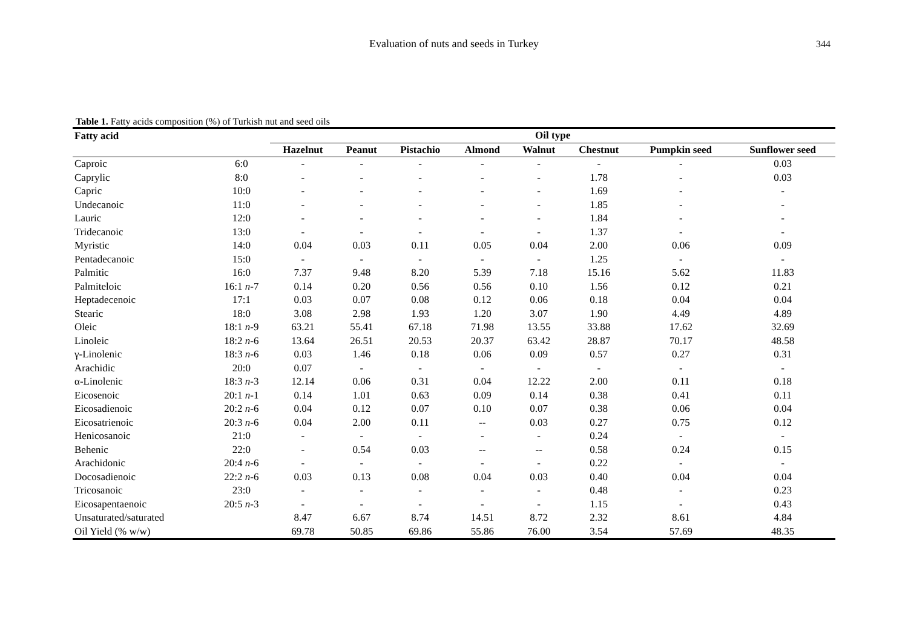Evaluation of nuts and seeds in Turkey
344
Table 1. Fatty acids composition (%) of Turkish nut and seed oils
| Fatty acid | | Oil type | | | | | | | |
| --- | --- | --- | --- | --- | --- | --- | --- | --- | --- |
| | | Hazelnut | Peanut | Pistachio | Almond | Walnut | Chestnut | Pumpkin seed | Sunflower seed |
| Caproic | 6:0 | - | - | - | - | - | - | - | 0.03 |
| Caprylic | 8:0 | - | - | - | - | - | 1.78 | - | 0.03 |
| Capric | 10:0 | - | - | - | - | - | 1.69 | - | - |
| Undecanoic | 11:0 | - | - | - | - | - | 1.85 | - | - |
| Lauric | 12:0 | - | - | - | - | - | 1.84 | - | - |
| Tridecanoic | 13:0 | - | - | - | - | - | 1.37 | - | - |
| Myristic | 14:0 | 0.04 | 0.03 | 0.11 | 0.05 | 0.04 | 2.00 | 0.06 | 0.09 |
| Pentadecanoic | 15:0 | - | - | - | - | - | 1.25 | - | - |
| Palmitic | 16:0 | 7.37 | 9.48 | 8.20 | 5.39 | 7.18 | 15.16 | 5.62 | 11.83 |
| Palmiteloic | 16:1 n -7 | 0.14 | 0.20 | 0.56 | 0.56 | 0.10 | 1.56 | 0.12 | 0.21 |
| Heptadecenoic | 17:1 | 0.03 | 0.07 | 0.08 | 0.12 | 0.06 | 0.18 | 0.04 | 0.04 |
| Stearic | 18:0 | 3.08 | 2.98 | 1.93 | 1.20 | 3.07 | 1.90 | 4.49 | 4.89 |
| Oleic | 18:1 n -9 | 63.21 | 55.41 | 67.18 | 71.98 | 13.55 | 33.88 | 17.62 | 32.69 |
| Linoleic | 18:2 n -6 | 13.64 | 26.51 | 20.53 | 20.37 | 63.42 | 28.87 | 70.17 | 48.58 |
| γ-Linolenic | 18:3 n -6 | 0.03 | 1.46 | 0.18 | 0.06 | 0.09 | 0.57 | 0.27 | 0.31 |
| Arachidic | 20:0 | 0.07 | - | - | - | - | - | - | - |
| α-Linolenic | 18:3 n -3 | 12.14 | 0.06 | 0.31 | 0.04 | 12.22 | 2.00 | 0.11 | 0.18 |
| Eicosenoic | 20:1 n -1 | 0.14 | 1.01 | 0.63 | 0.09 | 0.14 | 0.38 | 0.41 | 0.11 |
| Eicosadienoic | 20:2 n -6 | 0.04 | 0.12 | 0.07 | 0.10 | 0.07 | 0.38 | 0.06 | 0.04 |
| Eicosatrienoic | 20:3 n -6 | 0.04 | 2.00 | 0.11 | -- | 0.03 | 0.27 | 0.75 | 0.12 |
| Henicosanoic | 21:0 | - | - | - | - | - | 0.24 | - | - |
| Behenic | 22:0 | - | 0.54 | 0.03 | -- | -- | 0.58 | 0.24 | 0.15 |
| Arachidonic | 20:4 n -6 | - | - | - | - | - | 0.22 | - | - |
| Docosadienoic | 22:2 n -6 | 0.03 | 0.13 | 0.08 | 0.04 | 0.03 | 0.40 | 0.04 | 0.04 |
| Tricosanoic | 23:0 | - | - | - | - | - | 0.48 | - | 0.23 |
| Eicosapentaenoic | 20:5 n -3 | - | - | - | - | - | 1.15 | - | 0.43 |
| Unsaturated/saturated | | 8.47 | 6.67 | 8.74 | 14.51 | 8.72 | 2.32 | 8.61 | 4.84 |
| Oil Yield (% w/w) | | 69.78 | 50.85 | 69.86 | 55.86 | 76.00 | 3.54 | 57.69 | 48.35 |